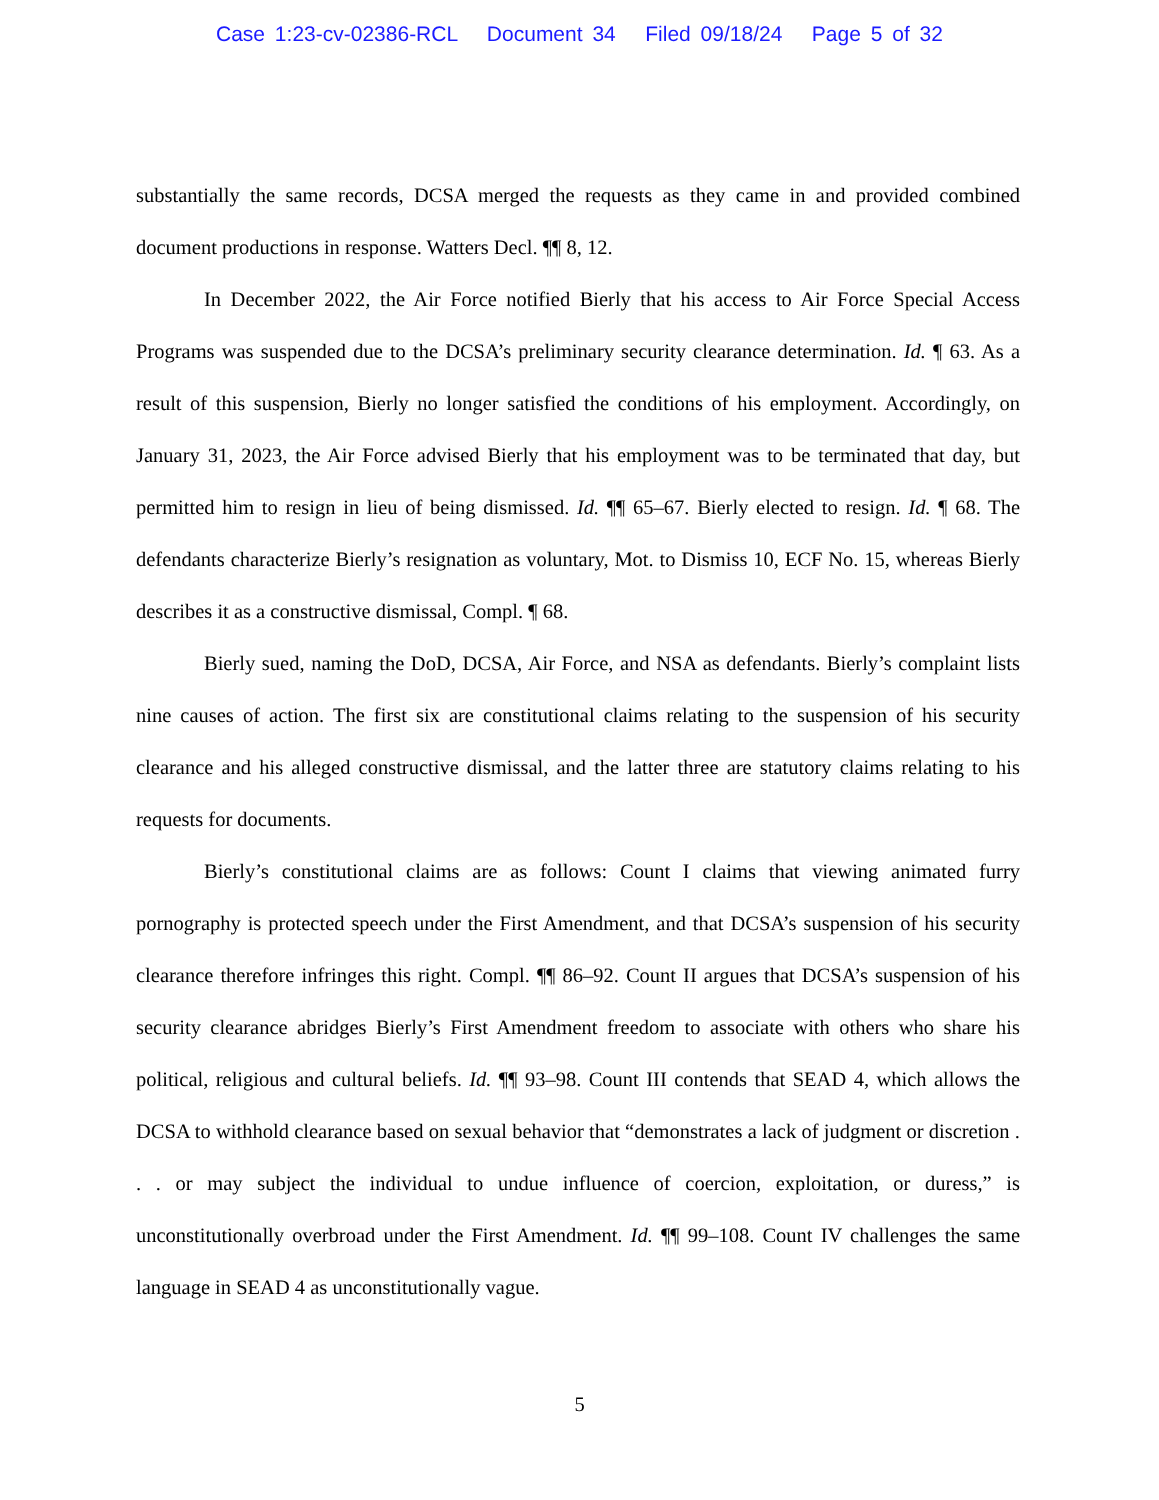Case 1:23-cv-02386-RCL Document 34 Filed 09/18/24 Page 5 of 32
substantially the same records, DCSA merged the requests as they came in and provided combined document productions in response. Watters Decl. ¶¶ 8, 12.
In December 2022, the Air Force notified Bierly that his access to Air Force Special Access Programs was suspended due to the DCSA’s preliminary security clearance determination. Id. ¶ 63. As a result of this suspension, Bierly no longer satisfied the conditions of his employment. Accordingly, on January 31, 2023, the Air Force advised Bierly that his employment was to be terminated that day, but permitted him to resign in lieu of being dismissed. Id. ¶¶ 65–67. Bierly elected to resign. Id. ¶ 68. The defendants characterize Bierly’s resignation as voluntary, Mot. to Dismiss 10, ECF No. 15, whereas Bierly describes it as a constructive dismissal, Compl. ¶ 68.
Bierly sued, naming the DoD, DCSA, Air Force, and NSA as defendants. Bierly’s complaint lists nine causes of action. The first six are constitutional claims relating to the suspension of his security clearance and his alleged constructive dismissal, and the latter three are statutory claims relating to his requests for documents.
Bierly’s constitutional claims are as follows: Count I claims that viewing animated furry pornography is protected speech under the First Amendment, and that DCSA’s suspension of his security clearance therefore infringes this right. Compl. ¶¶ 86–92. Count II argues that DCSA’s suspension of his security clearance abridges Bierly’s First Amendment freedom to associate with others who share his political, religious and cultural beliefs. Id. ¶¶ 93–98. Count III contends that SEAD 4, which allows the DCSA to withhold clearance based on sexual behavior that “demonstrates a lack of judgment or discretion . . . or may subject the individual to undue influence of coercion, exploitation, or duress,” is unconstitutionally overbroad under the First Amendment. Id. ¶¶ 99–108. Count IV challenges the same language in SEAD 4 as unconstitutionally vague.
5